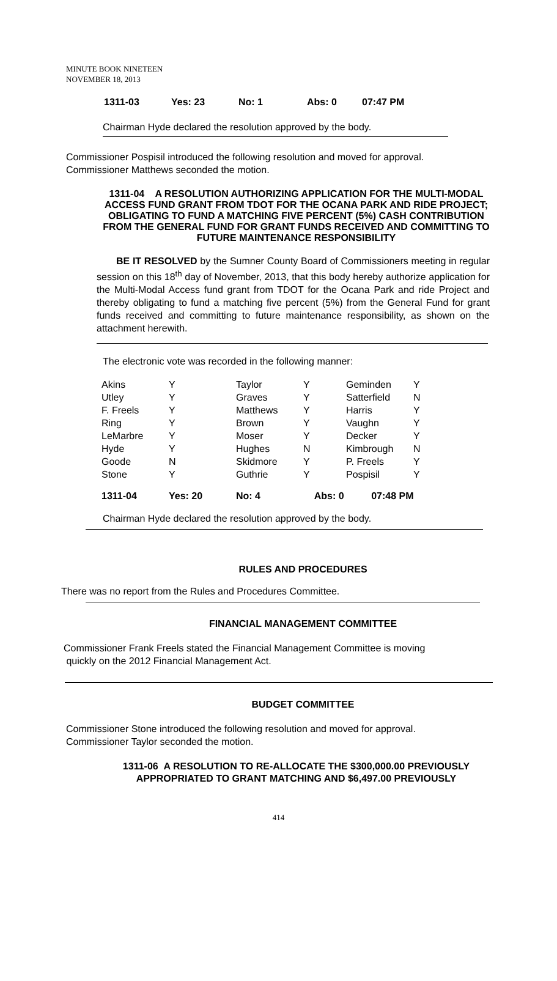MINUTE BOOK NINETEEN
NOVEMBER 18, 2013
| 1311-03 | Yes: 23 | No: 1 | Abs: 0 | 07:47 PM |
Chairman Hyde declared the resolution approved by the body.
Commissioner Pospisil introduced the following resolution and moved for approval.
Commissioner Matthews seconded the motion.
1311-04 A RESOLUTION AUTHORIZING APPLICATION FOR THE MULTI-MODAL ACCESS FUND GRANT FROM TDOT FOR THE OCANA PARK AND RIDE PROJECT; OBLIGATING TO FUND A MATCHING FIVE PERCENT (5%) CASH CONTRIBUTION FROM THE GENERAL FUND FOR GRANT FUNDS RECEIVED AND COMMITTING TO FUTURE MAINTENANCE RESPONSIBILITY
BE IT RESOLVED by the Sumner County Board of Commissioners meeting in regular session on this 18<sup>th</sup> day of November, 2013, that this body hereby authorize application for the Multi-Modal Access fund grant from TDOT for the Ocana Park and ride Project and thereby obligating to fund a matching five percent (5%) from the General Fund for grant funds received and committing to future maintenance responsibility, as shown on the attachment herewith.
The electronic vote was recorded in the following manner:
| Akins | Y | Taylor | Y | Geminden | Y |
| Utley | Y | Graves | Y | Satterfield | N |
| F. Freels | Y | Matthews | Y | Harris | Y |
| Ring | Y | Brown | Y | Vaughn | Y |
| LeMarbre | Y | Moser | Y | Decker | Y |
| Hyde | Y | Hughes | N | Kimbrough | N |
| Goode | N | Skidmore | Y | P. Freels | Y |
| Stone | Y | Guthrie | Y | Pospisil | Y |
| 1311-04 | Yes: 20 | No: 4 | Abs: 0 07:48 PM | | |
Chairman Hyde declared the resolution approved by the body.
RULES AND PROCEDURES
There was no report from the Rules and Procedures Committee.
FINANCIAL MANAGEMENT COMMITTEE
Commissioner Frank Freels stated the Financial Management Committee is moving
quickly on the 2012 Financial Management Act.
BUDGET COMMITTEE
Commissioner Stone introduced the following resolution and moved for approval.
Commissioner Taylor seconded the motion.
1311-06 A RESOLUTION TO RE-ALLOCATE THE $300,000.00 PREVIOUSLY APPROPRIATED TO GRANT MATCHING AND $6,497.00 PREVIOUSLY
414